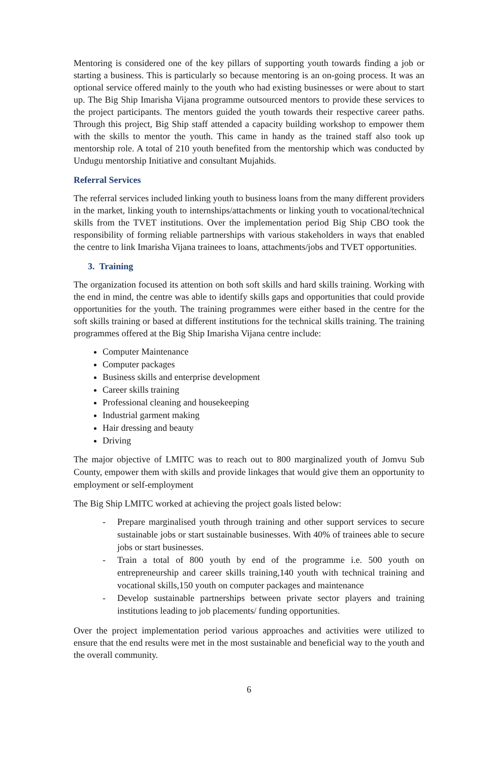Mentoring is considered one of the key pillars of supporting youth towards finding a job or starting a business. This is particularly so because mentoring is an on-going process. It was an optional service offered mainly to the youth who had existing businesses or were about to start up. The Big Ship Imarisha Vijana programme outsourced mentors to provide these services to the project participants. The mentors guided the youth towards their respective career paths. Through this project, Big Ship staff attended a capacity building workshop to empower them with the skills to mentor the youth. This came in handy as the trained staff also took up mentorship role. A total of 210 youth benefited from the mentorship which was conducted by Undugu mentorship Initiative and consultant Mujahids.
Referral Services
The referral services included linking youth to business loans from the many different providers in the market, linking youth to internships/attachments or linking youth to vocational/technical skills from the TVET institutions. Over the implementation period Big Ship CBO took the responsibility of forming reliable partnerships with various stakeholders in ways that enabled the centre to link Imarisha Vijana trainees to loans, attachments/jobs and TVET opportunities.
3. Training
The organization focused its attention on both soft skills and hard skills training. Working with the end in mind, the centre was able to identify skills gaps and opportunities that could provide opportunities for the youth. The training programmes were either based in the centre for the soft skills training or based at different institutions for the technical skills training. The training programmes offered at the Big Ship Imarisha Vijana centre include:
Computer Maintenance
Computer packages
Business skills and enterprise development
Career skills training
Professional cleaning and housekeeping
Industrial garment making
Hair dressing and beauty
Driving
The major objective of LMITC was to reach out to 800 marginalized youth of Jomvu Sub County, empower them with skills and provide linkages that would give them an opportunity to employment or self-employment
The Big Ship LMITC worked at achieving the project goals listed below:
- Prepare marginalised youth through training and other support services to secure sustainable jobs or start sustainable businesses. With 40% of trainees able to secure jobs or start businesses.
- Train a total of 800 youth by end of the programme i.e. 500 youth on entrepreneurship and career skills training,140 youth with technical training and vocational skills,150 youth on computer packages and maintenance
- Develop sustainable partnerships between private sector players and training institutions leading to job placements/ funding opportunities.
Over the project implementation period various approaches and activities were utilized to ensure that the end results were met in the most sustainable and beneficial way to the youth and the overall community.
6